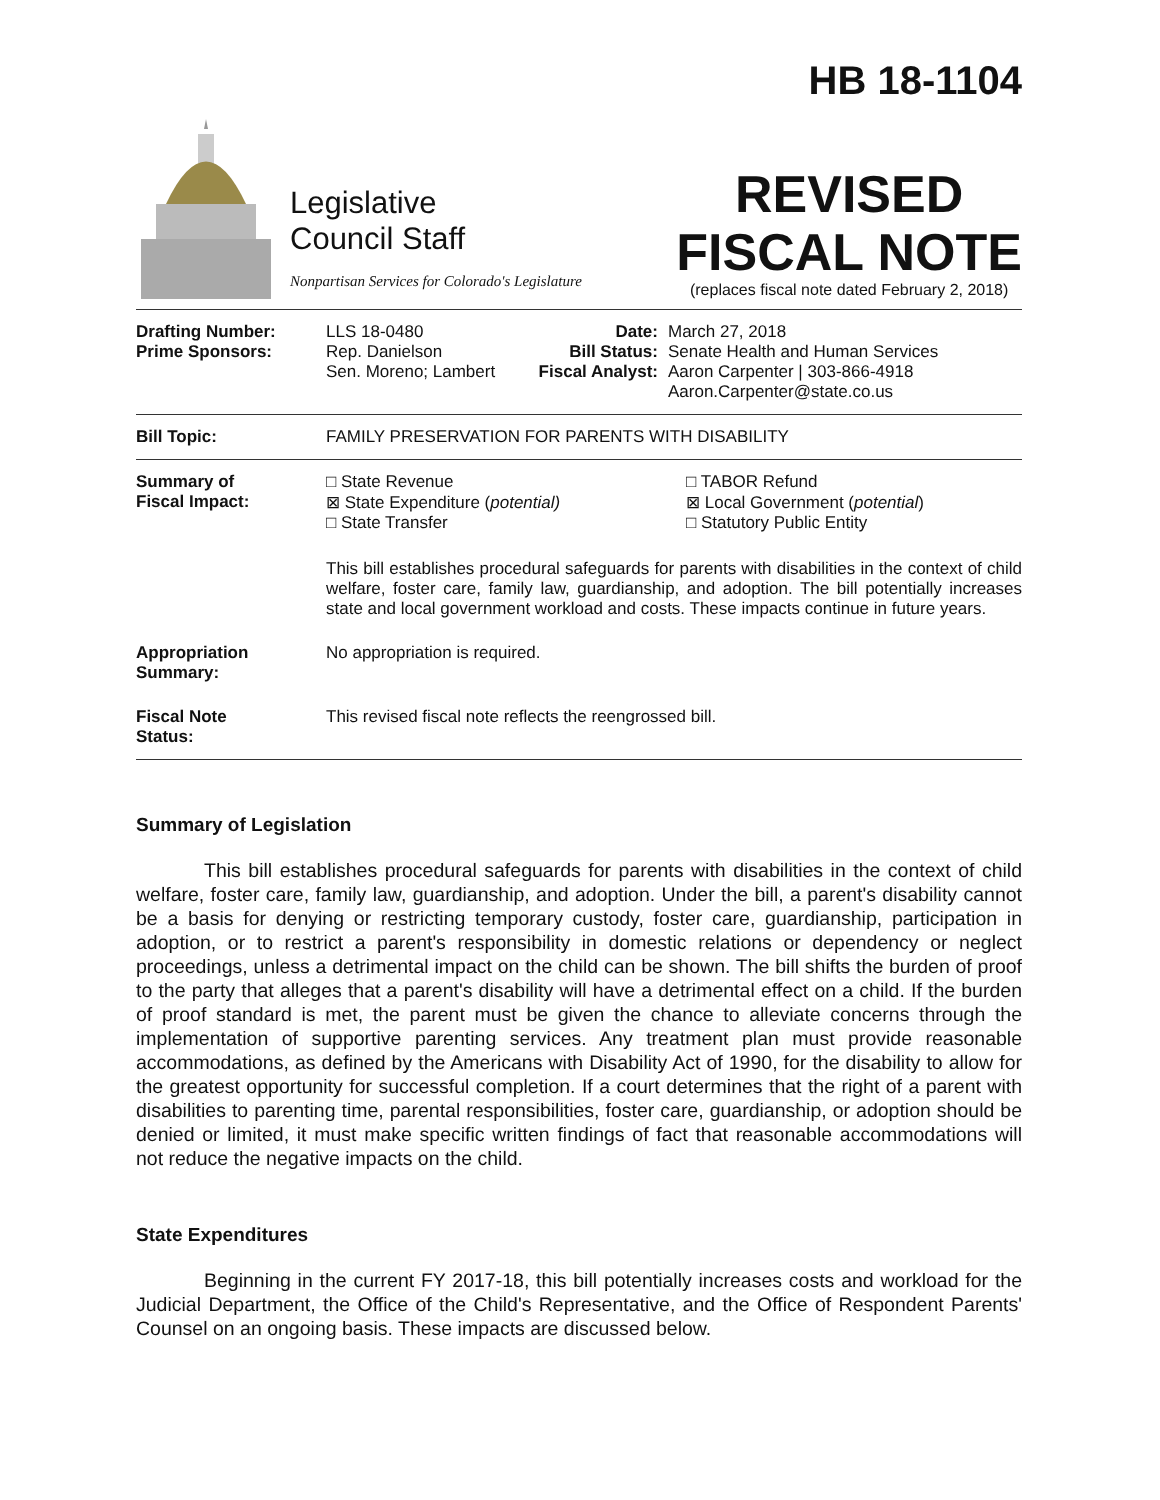HB 18-1104
Legislative
Council Staff
Nonpartisan Services for Colorado's Legislature
REVISED
FISCAL NOTE
(replaces fiscal note dated February 2, 2018)
| Drafting Number: Prime Sponsors: | LLS 18-0480 Rep. Danielson Sen. Moreno; Lambert | Date: Bill Status: Fiscal Analyst: | March 27, 2018 Senate Health and Human Services Aaron Carpenter / 303-866-4918 Aaron.Carpenter@state.co.us |
| Bill Topic: | FAMILY PRESERVATION FOR PARENTS WITH DISABILITY | | |
| Summary of Fiscal Impact: | □ State Revenue ⊠ State Expenditure ( potential) □ State Transfer □ TABOR Refund ⊠ Local Government ( potential ) □ Statutory Public Entity This bill establishes procedural safeguards for parents with disabilities in the context of child welfare, foster care, family law, guardianship, and adoption. The bill potentially increases state and local government workload and costs. These impacts continue in future years. | | |
| Appropriation Summary: | No appropriation is required. | | |
| Fiscal Note Status: | This revised fiscal note reflects the reengrossed bill. | | |
Summary of Legislation
This bill establishes procedural safeguards for parents with disabilities in the context of child welfare, foster care, family law, guardianship, and adoption. Under the bill, a parent's disability cannot be a basis for denying or restricting temporary custody, foster care, guardianship, participation in adoption, or to restrict a parent's responsibility in domestic relations or dependency or neglect proceedings, unless a detrimental impact on the child can be shown. The bill shifts the burden of proof to the party that alleges that a parent's disability will have a detrimental effect on a child. If the burden of proof standard is met, the parent must be given the chance to alleviate concerns through the implementation of supportive parenting services. Any treatment plan must provide reasonable accommodations, as defined by the Americans with Disability Act of 1990, for the disability to allow for the greatest opportunity for successful completion. If a court determines that the right of a parent with disabilities to parenting time, parental responsibilities, foster care, guardianship, or adoption should be denied or limited, it must make specific written findings of fact that reasonable accommodations will not reduce the negative impacts on the child.
State Expenditures
Beginning in the current FY 2017-18, this bill potentially increases costs and workload for the Judicial Department, the Office of the Child's Representative, and the Office of Respondent Parents' Counsel on an ongoing basis. These impacts are discussed below.